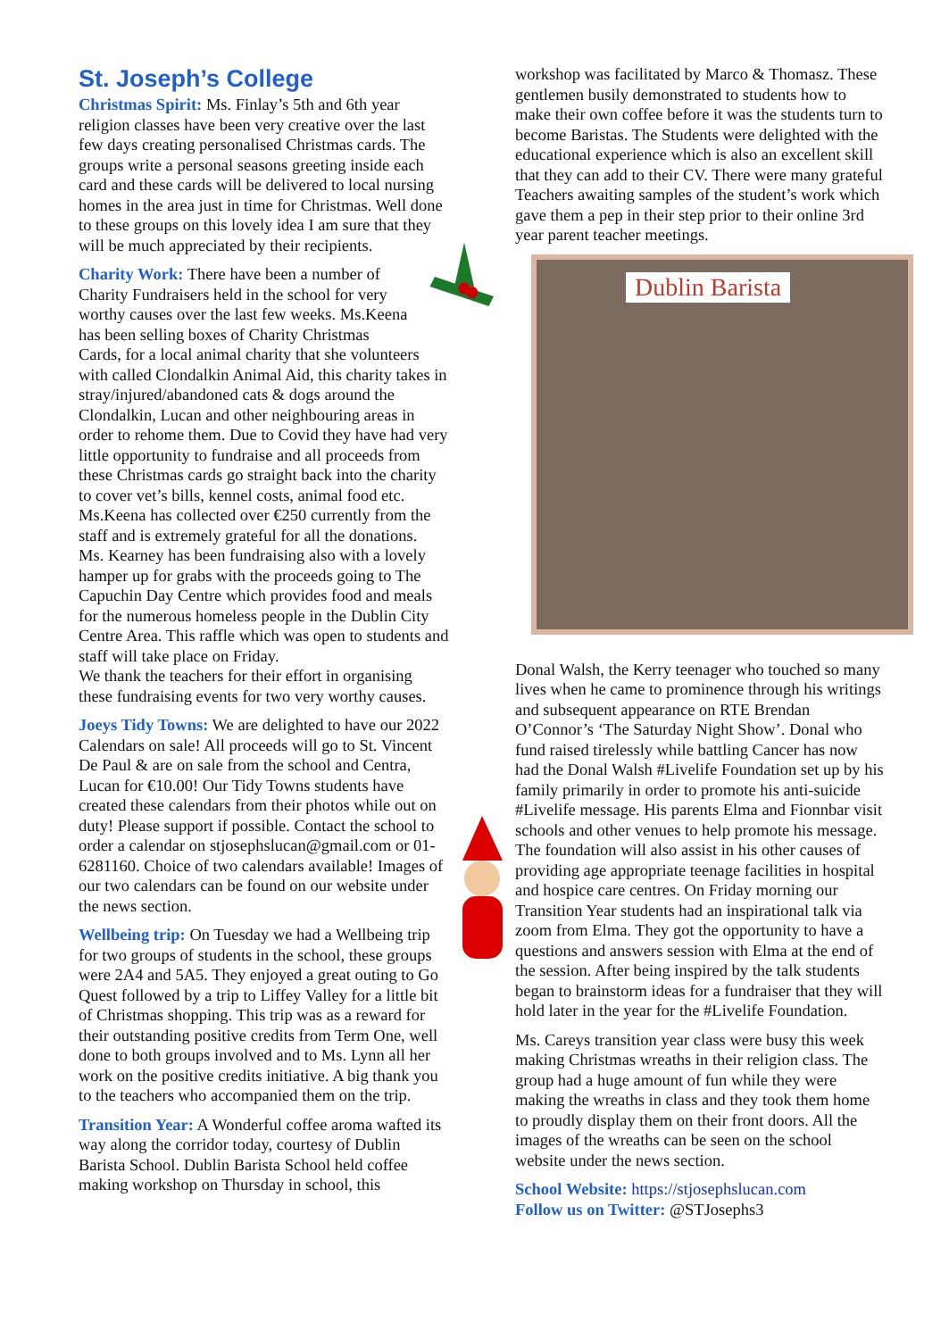St. Joseph’s College
Christmas Spirit: Ms. Finlay’s 5th and 6th year religion classes have been very creative over the last few days creating personalised Christmas cards. The groups write a personal seasons greeting inside each card and these cards will be delivered to local nursing homes in the area just in time for Christmas. Well done to these groups on this lovely idea I am sure that they will be much appreciated by their recipients.
Charity Work: There have been a number of Charity Fundraisers held in the school for very worthy causes over the last few weeks. Ms.Keena has been selling boxes of Charity Christmas Cards, for a local animal charity that she volunteers with called Clondalkin Animal Aid, this charity takes in stray/injured/abandoned cats & dogs around the Clondalkin, Lucan and other neighbouring areas in order to rehome them. Due to Covid they have had very little opportunity to fundraise and all proceeds from these Christmas cards go straight back into the charity to cover vet’s bills, kennel costs, animal food etc. Ms.Keena has collected over €250 currently from the staff and is extremely grateful for all the donations.
Ms. Kearney has been fundraising also with a lovely hamper up for grabs with the proceeds going to The Capuchin Day Centre which provides food and meals for the numerous homeless people in the Dublin City Centre Area. This raffle which was open to students and staff will take place on Friday.
We thank the teachers for their effort in organising these fundraising events for two very worthy causes.
Joeys Tidy Towns: We are delighted to have our 2022 Calendars on sale! All proceeds will go to St. Vincent De Paul & are on sale from the school and Centra, Lucan for €10.00! Our Tidy Towns students have created these calendars from their photos while out on duty! Please support if possible. Contact the school to order a calendar on stjosephslucan@gmail.com or 01-6281160. Choice of two calendars available! Images of our two calendars can be found on our website under the news section.
Wellbeing trip: On Tuesday we had a Wellbeing trip for two groups of students in the school, these groups were 2A4 and 5A5. They enjoyed a great outing to Go Quest followed by a trip to Liffey Valley for a little bit of Christmas shopping. This trip was as a reward for their outstanding positive credits from Term One, well done to both groups involved and to Ms. Lynn all her work on the positive credits initiative. A big thank you to the teachers who accompanied them on the trip.
Transition Year: A Wonderful coffee aroma wafted its way along the corridor today, courtesy of Dublin Barista School. Dublin Barista School held coffee making workshop on Thursday in school, this
workshop was facilitated by Marco & Thomasz. These gentlemen busily demonstrated to students how to make their own coffee before it was the students turn to become Baristas. The Students were delighted with the educational experience which is also an excellent skill that they can add to their CV. There were many grateful Teachers awaiting samples of the student’s work which gave them a pep in their step prior to their online 3rd year parent teacher meetings.
Dublin Barista
Donal Walsh, the Kerry teenager who touched so many lives when he came to prominence through his writings and subsequent appearance on RTE Brendan O’Connor’s ‘The Saturday Night Show’. Donal who fund raised tirelessly while battling Cancer has now had the Donal Walsh #Livelife Foundation set up by his family primarily in order to promote his anti-suicide #Livelife message. His parents Elma and Fionnbar visit schools and other venues to help promote his message. The foundation will also assist in his other causes of providing age appropriate teenage facilities in hospital and hospice care centres. On Friday morning our Transition Year students had an inspirational talk via zoom from Elma. They got the opportunity to have a questions and answers session with Elma at the end of the session. After being inspired by the talk students began to brainstorm ideas for a fundraiser that they will hold later in the year for the #Livelife Foundation.
Ms. Careys transition year class were busy this week making Christmas wreaths in their religion class. The group had a huge amount of fun while they were making the wreaths in class and they took them home to proudly display them on their front doors. All the images of the wreaths can be seen on the school website under the news section.
School Website: https://stjosephslucan.com
Follow us on Twitter: @STJosephs3